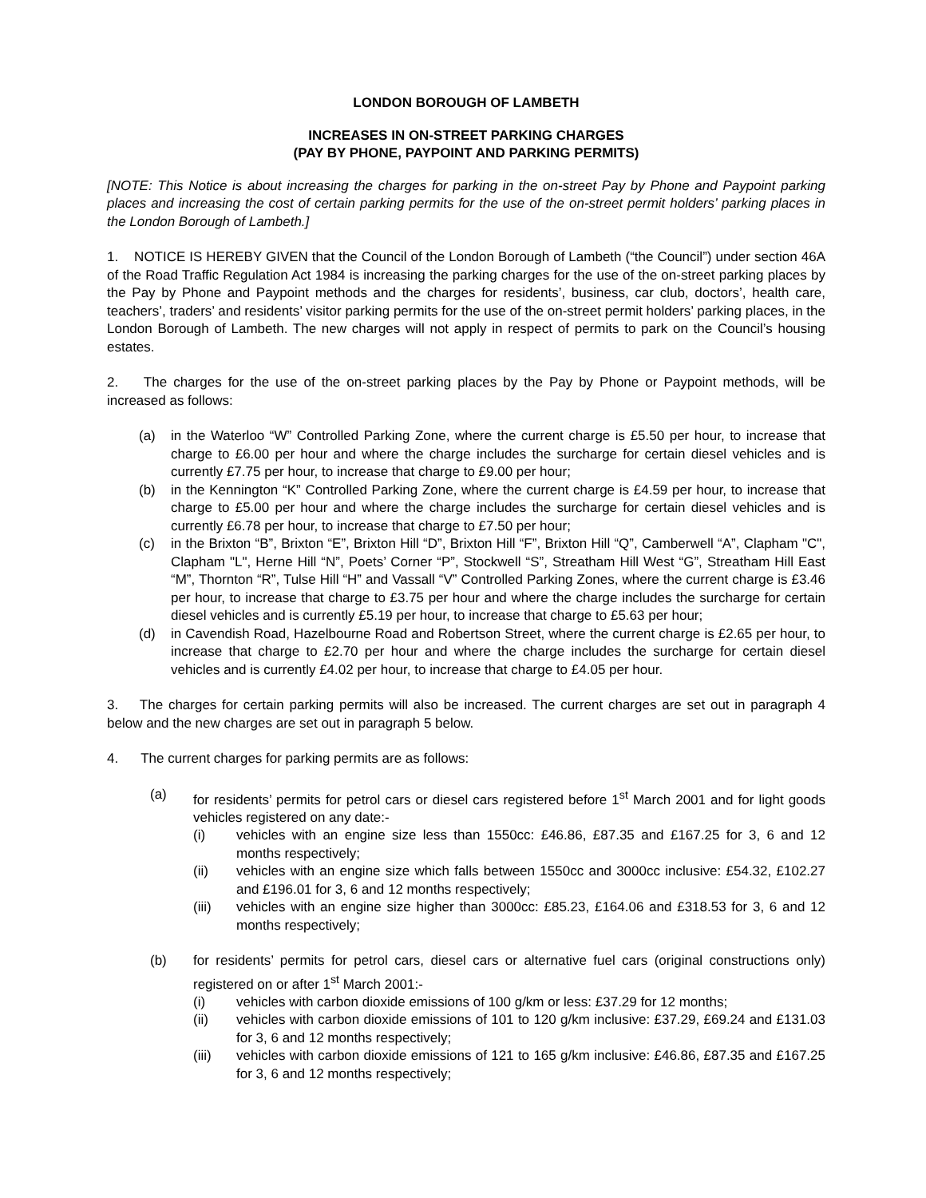LONDON BOROUGH OF LAMBETH
INCREASES IN ON-STREET PARKING CHARGES
(PAY BY PHONE, PAYPOINT AND PARKING PERMITS)
[NOTE: This Notice is about increasing the charges for parking in the on-street Pay by Phone and Paypoint parking places and increasing the cost of certain parking permits for the use of the on-street permit holders’ parking places in the London Borough of Lambeth.]
1. NOTICE IS HEREBY GIVEN that the Council of the London Borough of Lambeth (“the Council”) under section 46A of the Road Traffic Regulation Act 1984 is increasing the parking charges for the use of the on-street parking places by the Pay by Phone and Paypoint methods and the charges for residents’, business, car club, doctors’, health care, teachers’, traders’ and residents’ visitor parking permits for the use of the on-street permit holders’ parking places, in the London Borough of Lambeth. The new charges will not apply in respect of permits to park on the Council’s housing estates.
2. The charges for the use of the on-street parking places by the Pay by Phone or Paypoint methods, will be increased as follows:
(a) in the Waterloo “W” Controlled Parking Zone, where the current charge is £5.50 per hour, to increase that charge to £6.00 per hour and where the charge includes the surcharge for certain diesel vehicles and is currently £7.75 per hour, to increase that charge to £9.00 per hour;
(b) in the Kennington “K” Controlled Parking Zone, where the current charge is £4.59 per hour, to increase that charge to £5.00 per hour and where the charge includes the surcharge for certain diesel vehicles and is currently £6.78 per hour, to increase that charge to £7.50 per hour;
(c) in the Brixton “B”, Brixton “E”, Brixton Hill “D”, Brixton Hill “F”, Brixton Hill “Q”, Camberwell “A”, Clapham "C", Clapham "L", Herne Hill “N”, Poets’ Corner “P”, Stockwell “S”, Streatham Hill West “G”, Streatham Hill East “M”, Thornton “R”, Tulse Hill “H” and Vassall “V” Controlled Parking Zones, where the current charge is £3.46 per hour, to increase that charge to £3.75 per hour and where the charge includes the surcharge for certain diesel vehicles and is currently £5.19 per hour, to increase that charge to £5.63 per hour;
(d) in Cavendish Road, Hazelbourne Road and Robertson Street, where the current charge is £2.65 per hour, to increase that charge to £2.70 per hour and where the charge includes the surcharge for certain diesel vehicles and is currently £4.02 per hour, to increase that charge to £4.05 per hour.
3. The charges for certain parking permits will also be increased. The current charges are set out in paragraph 4 below and the new charges are set out in paragraph 5 below.
4. The current charges for parking permits are as follows:
(a) for residents’ permits for petrol cars or diesel cars registered before 1<sup>st</sup> March 2001 and for light goods vehicles registered on any date:-
(i) vehicles with an engine size less than 1550cc: £46.86, £87.35 and £167.25 for 3, 6 and 12 months respectively;
(ii) vehicles with an engine size which falls between 1550cc and 3000cc inclusive: £54.32, £102.27 and £196.01 for 3, 6 and 12 months respectively;
(iii) vehicles with an engine size higher than 3000cc: £85.23, £164.06 and £318.53 for 3, 6 and 12 months respectively;
(b) for residents’ permits for petrol cars, diesel cars or alternative fuel cars (original constructions only) registered on or after 1<sup>st</sup> March 2001:-
(i) vehicles with carbon dioxide emissions of 100 g/km or less: £37.29 for 12 months;
(ii) vehicles with carbon dioxide emissions of 101 to 120 g/km inclusive: £37.29, £69.24 and £131.03 for 3, 6 and 12 months respectively;
(iii) vehicles with carbon dioxide emissions of 121 to 165 g/km inclusive: £46.86, £87.35 and £167.25 for 3, 6 and 12 months respectively;